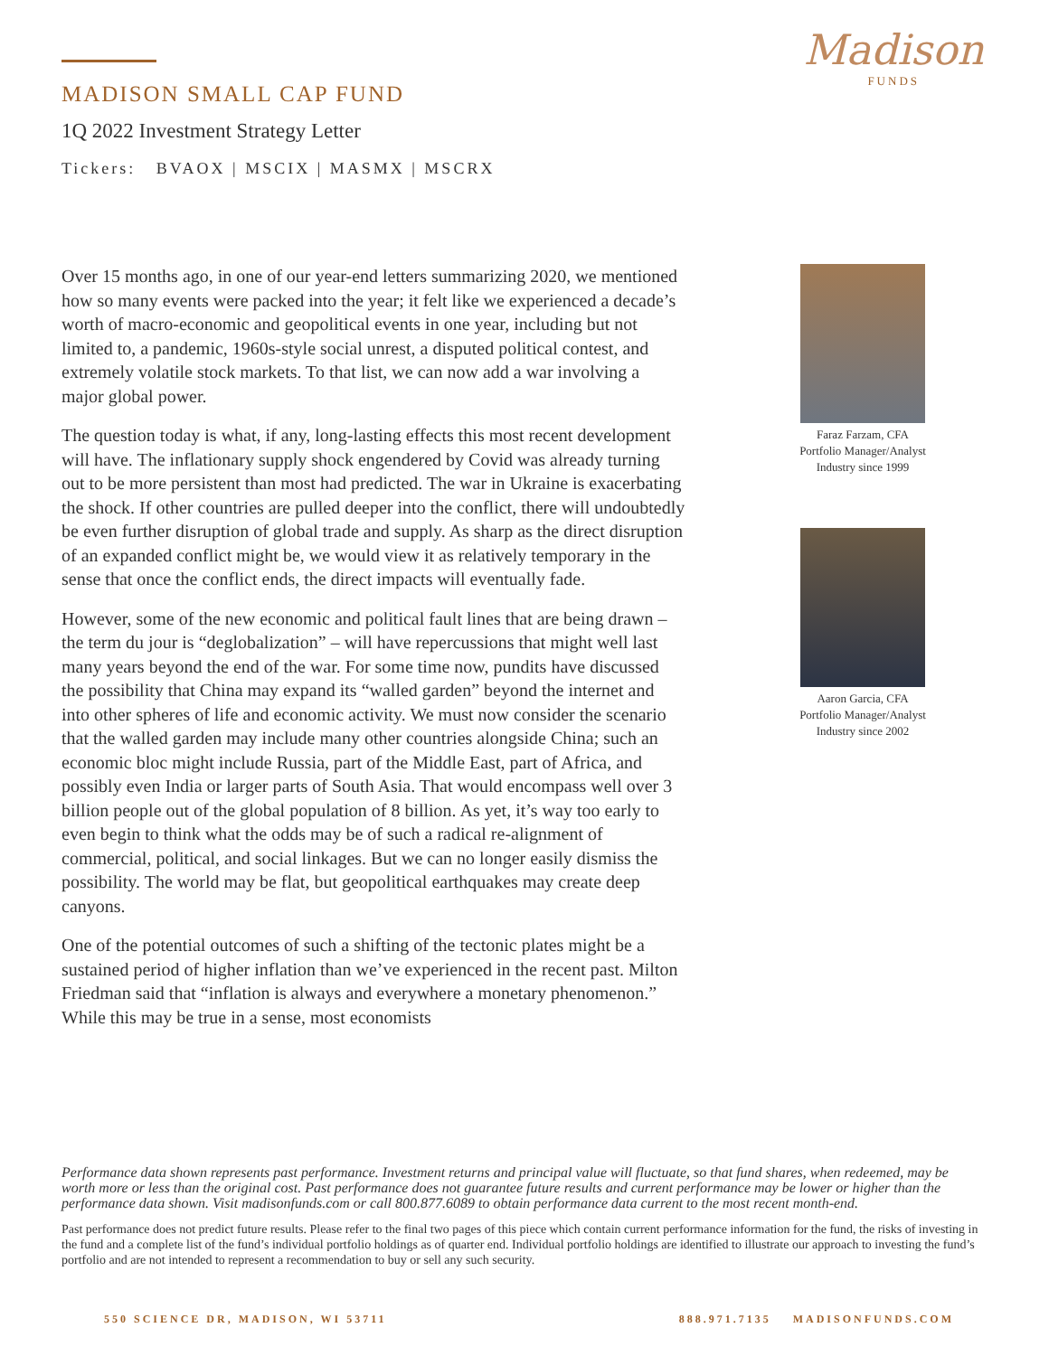Madison
FUNDS
MADISON SMALL CAP FUND
1Q 2022 Investment Strategy Letter
Tickers: BVAOX | MSCIX | MASMX | MSCRX
Over 15 months ago, in one of our year-end letters summarizing 2020, we mentioned how so many events were packed into the year; it felt like we experienced a decade’s worth of macro-economic and geopolitical events in one year, including but not limited to, a pandemic, 1960s-style social unrest, a disputed political contest, and extremely volatile stock markets. To that list, we can now add a war involving a major global power.
The question today is what, if any, long-lasting effects this most recent development will have. The inflationary supply shock engendered by Covid was already turning out to be more persistent than most had predicted. The war in Ukraine is exacerbating the shock. If other countries are pulled deeper into the conflict, there will undoubtedly be even further disruption of global trade and supply. As sharp as the direct disruption of an expanded conflict might be, we would view it as relatively temporary in the sense that once the conflict ends, the direct impacts will eventually fade.
However, some of the new economic and political fault lines that are being drawn – the term du jour is “deglobalization” – will have repercussions that might well last many years beyond the end of the war. For some time now, pundits have discussed the possibility that China may expand its “walled garden” beyond the internet and into other spheres of life and economic activity. We must now consider the scenario that the walled garden may include many other countries alongside China; such an economic bloc might include Russia, part of the Middle East, part of Africa, and possibly even India or larger parts of South Asia. That would encompass well over 3 billion people out of the global population of 8 billion. As yet, it’s way too early to even begin to think what the odds may be of such a radical re-alignment of commercial, political, and social linkages. But we can no longer easily dismiss the possibility. The world may be flat, but geopolitical earthquakes may create deep canyons.
One of the potential outcomes of such a shifting of the tectonic plates might be a sustained period of higher inflation than we’ve experienced in the recent past. Milton Friedman said that “inflation is always and everywhere a monetary phenomenon.” While this may be true in a sense, most economists
Faraz Farzam, CFA
Portfolio Manager/Analyst
Industry since 1999
Aaron Garcia, CFA
Portfolio Manager/Analyst
Industry since 2002
Performance data shown represents past performance. Investment returns and principal value will fluctuate, so that fund shares, when redeemed, may be worth more or less than the original cost. Past performance does not guarantee future results and current performance may be lower or higher than the performance data shown. Visit madisonfunds.com or call 800.877.6089 to obtain performance data current to the most recent month-end.
Past performance does not predict future results. Please refer to the final two pages of this piece which contain current performance information for the fund, the risks of investing in the fund and a complete list of the fund’s individual portfolio holdings as of quarter end. Individual portfolio holdings are identified to illustrate our approach to investing the fund’s portfolio and are not intended to represent a recommendation to buy or sell any such security.
550 SCIENCE DR, MADISON, WI 53711 888.971.7135 MADISONFUNDS.COM